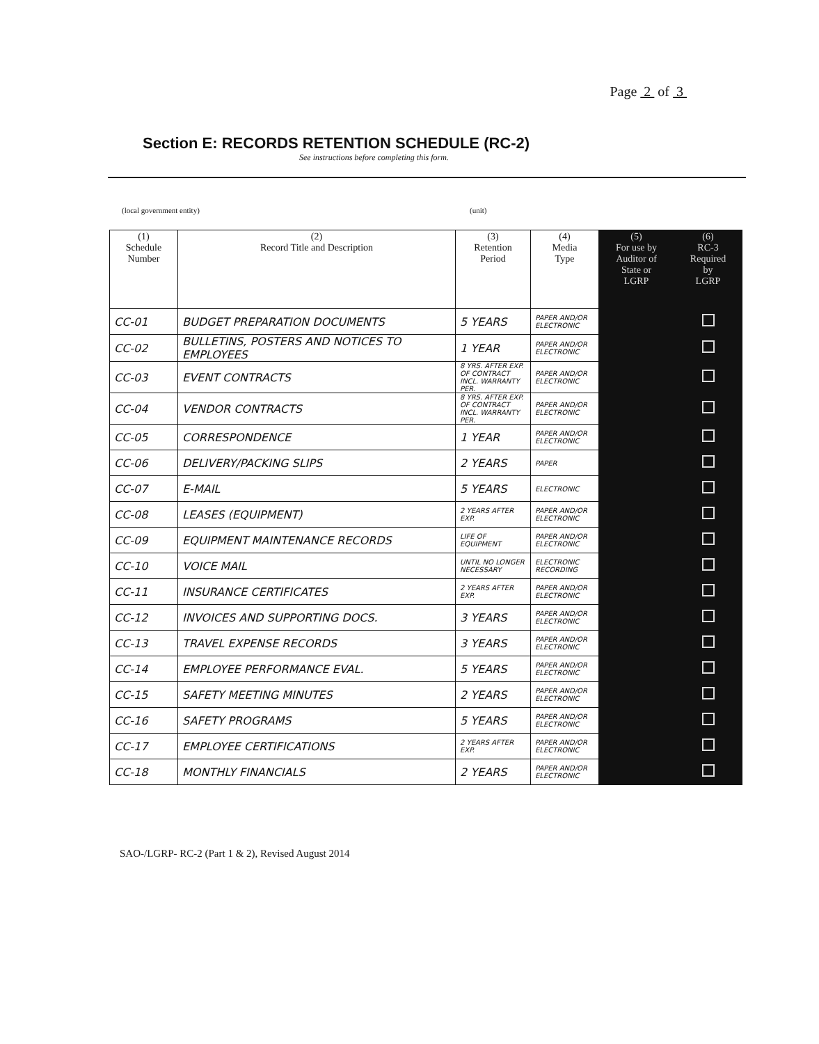Page 2 of 3
Section E: RECORDS RETENTION SCHEDULE (RC-2)
See instructions before completing this form.
(local government entity) (unit)
| (1) Schedule Number | (2) Record Title and Description | (3) Retention Period | (4) Media Type | (5) For use by Auditor of State or LGRP | (6) RC-3 Required by LGRP |
| --- | --- | --- | --- | --- | --- |
| CC-01 | BUDGET PREPARATION DOCUMENTS | 5 YEARS | PAPER AND/OR ELECTRONIC | | |
| CC-02 | BULLETINS, POSTERS AND NOTICES TO EMPLOYEES | 1 YEAR | PAPER AND/OR ELECTRONIC | | |
| CC-03 | EVENT CONTRACTS | 8 YRS. AFTER EXP. OF CONTRACT INCL. WARRANTY PER. | PAPER AND/OR ELECTRONIC | | |
| CC-04 | VENDOR CONTRACTS | 8 YRS. AFTER EXP. OF CONTRACT INCL. WARRANTY PER. | PAPER AND/OR ELECTRONIC | | |
| CC-05 | CORRESPONDENCE | 1 YEAR | PAPER AND/OR ELECTRONIC | | |
| CC-06 | DELIVERY/PACKING SLIPS | 2 YEARS | PAPER | | |
| CC-07 | E-MAIL | 5 YEARS | ELECTRONIC | | |
| CC-08 | LEASES (EQUIPMENT) | 2 YEARS AFTER EXP. | PAPER AND/OR ELECTRONIC | | |
| CC-09 | EQUIPMENT MAINTENANCE RECORDS | LIFE OF EQUIPMENT | PAPER AND/OR ELECTRONIC | | |
| CC-10 | VOICE MAIL | UNTIL NO LONGER NECESSARY | ELECTRONIC RECORDING | | |
| CC-11 | INSURANCE CERTIFICATES | 2 YEARS AFTER EXP. | PAPER AND/OR ELECTRONIC | | |
| CC-12 | INVOICES AND SUPPORTING DOCS. | 3 YEARS | PAPER AND/OR ELECTRONIC | | |
| CC-13 | TRAVEL EXPENSE RECORDS | 3 YEARS | PAPER AND/OR ELECTRONIC | | |
| CC-14 | EMPLOYEE PERFORMANCE EVAL. | 5 YEARS | PAPER AND/OR ELECTRONIC | | |
| CC-15 | SAFETY MEETING MINUTES | 2 YEARS | PAPER AND/OR ELECTRONIC | | |
| CC-16 | SAFETY PROGRAMS | 5 YEARS | PAPER AND/OR ELECTRONIC | | |
| CC-17 | EMPLOYEE CERTIFICATIONS | 2 YEARS AFTER EXP. | PAPER AND/OR ELECTRONIC | | |
| CC-18 | MONTHLY FINANCIALS | 2 YEARS | PAPER AND/OR ELECTRONIC | | |
SAO-/LGRP- RC-2 (Part 1 & 2), Revised August 2014